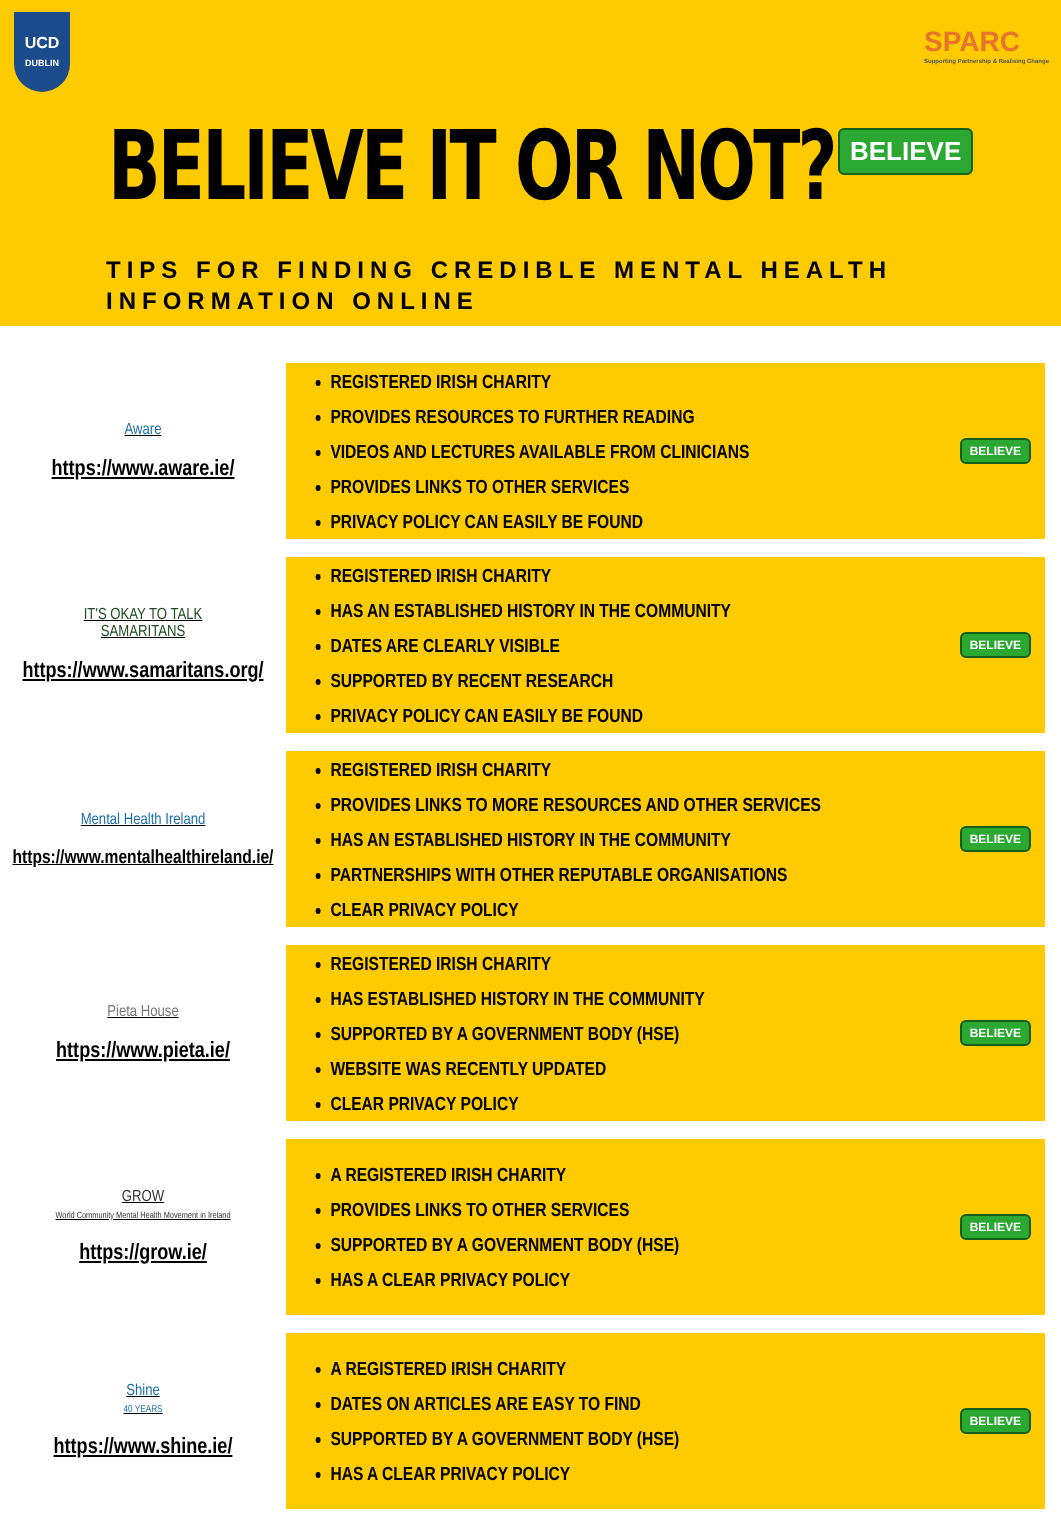UCD
DUBLIN
SPARC
Supporting Partnership & Realising Change
BELIEVE IT OR NOT? BELIEVE
TIPS FOR FINDING CREDIBLE MENTAL HEALTH
INFORMATION ONLINE
Aware
https://www.aware.ie/
REGISTERED IRISH CHARITY
PROVIDES RESOURCES TO FURTHER READING
VIDEOS AND LECTURES AVAILABLE FROM CLINICIANS
PROVIDES LINKS TO OTHER SERVICES
PRIVACY POLICY CAN EASILY BE FOUND
BELIEVE
IT'S OKAY TO TALK
SAMARITANS
https://www.samaritans.org/
REGISTERED IRISH CHARITY
HAS AN ESTABLISHED HISTORY IN THE COMMUNITY
DATES ARE CLEARLY VISIBLE
SUPPORTED BY RECENT RESEARCH
PRIVACY POLICY CAN EASILY BE FOUND
BELIEVE
Mental Health Ireland
https://www.mentalhealthireland.ie/
REGISTERED IRISH CHARITY
PROVIDES LINKS TO MORE RESOURCES AND OTHER SERVICES
HAS AN ESTABLISHED HISTORY IN THE COMMUNITY
PARTNERSHIPS WITH OTHER REPUTABLE ORGANISATIONS
CLEAR PRIVACY POLICY
BELIEVE
Pieta House
https://www.pieta.ie/
REGISTERED IRISH CHARITY
HAS ESTABLISHED HISTORY IN THE COMMUNITY
SUPPORTED BY A GOVERNMENT BODY (HSE)
WEBSITE WAS RECENTLY UPDATED
CLEAR PRIVACY POLICY
BELIEVE
GROW
World Community Mental Health Movement in Ireland
https://grow.ie/
A REGISTERED IRISH CHARITY
PROVIDES LINKS TO OTHER SERVICES
SUPPORTED BY A GOVERNMENT BODY (HSE)
HAS A CLEAR PRIVACY POLICY
BELIEVE
Shine
40 YEARS
https://www.shine.ie/
A REGISTERED IRISH CHARITY
DATES ON ARTICLES ARE EASY TO FIND
SUPPORTED BY A GOVERNMENT BODY (HSE)
HAS A CLEAR PRIVACY POLICY
BELIEVE